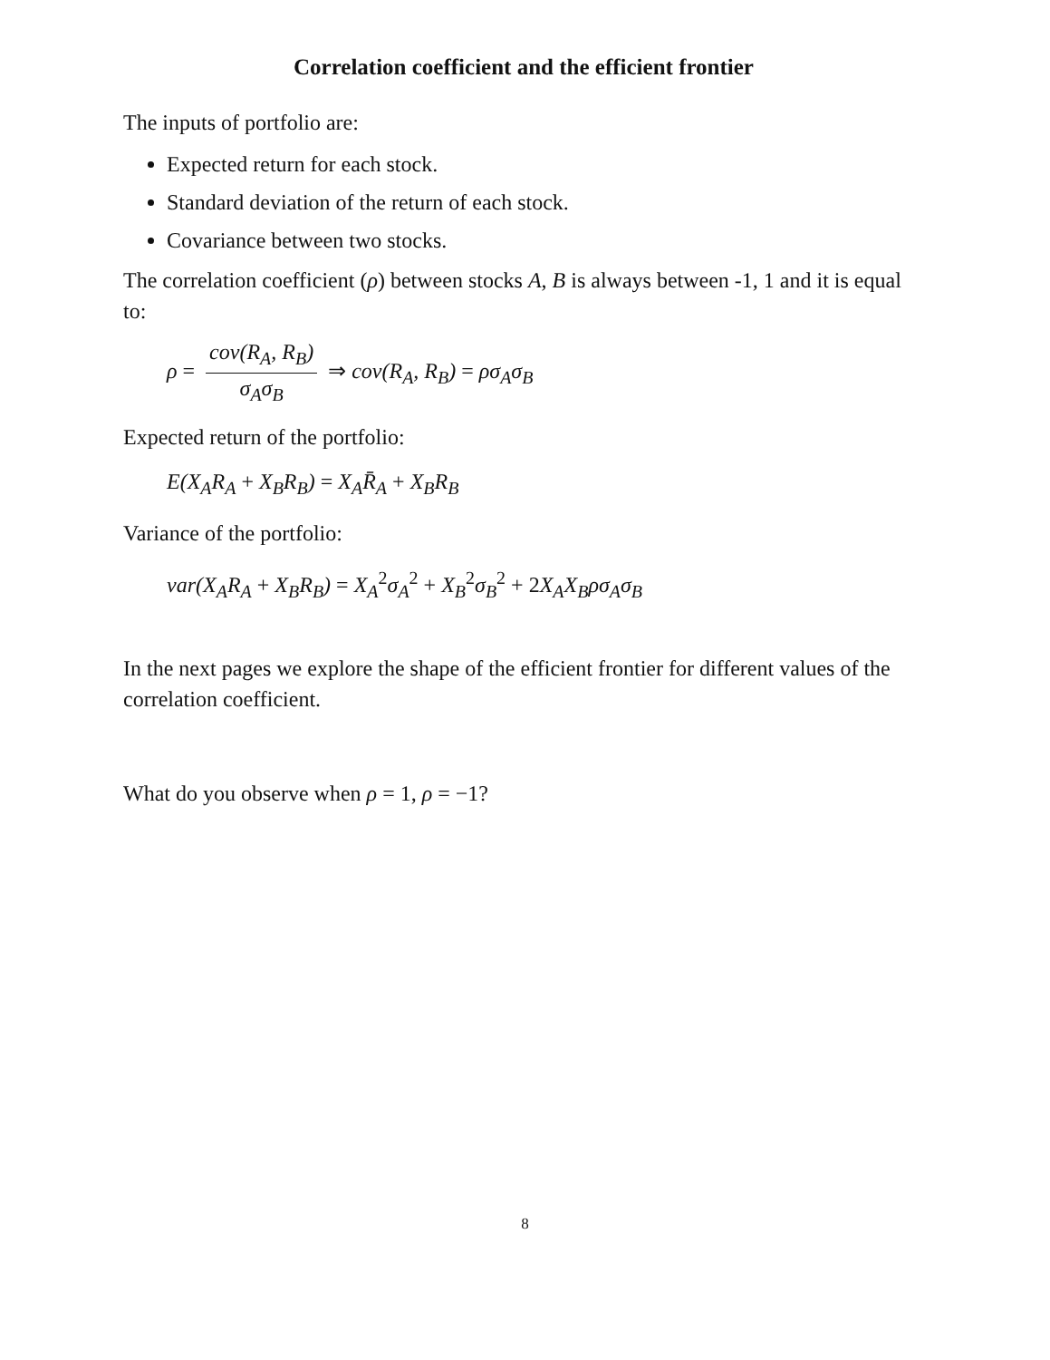Correlation coefficient and the efficient frontier
The inputs of portfolio are:
Expected return for each stock.
Standard deviation of the return of each stock.
Covariance between two stocks.
The correlation coefficient (ρ) between stocks A, B is always between -1, 1 and it is equal to:
ρ = cov(R<sub>A</sub>, R<sub>B</sub>) σ<sub>A</sub>σ<sub>B</sub> ⇒ cov(R<sub>A</sub>, R<sub>B</sub>) = ρσ<sub>A</sub>σ<sub>B</sub>
Expected return of the portfolio:
E(X<sub>A</sub>R<sub>A</sub> + X<sub>B</sub>R<sub>B</sub>) = X<sub>A</sub>R̄<sub>A</sub> + X<sub>B</sub>R<sub>B</sub>
Variance of the portfolio:
var(X<sub>A</sub>R<sub>A</sub> + X<sub>B</sub>R<sub>B</sub>) = X<sub>A</sub><sup>2</sup>σ<sub>A</sub><sup>2</sup> + X<sub>B</sub><sup>2</sup>σ<sub>B</sub><sup>2</sup> + 2 X<sub>A</sub>X<sub>B</sub>ρσ<sub>A</sub>σ<sub>B</sub>
In the next pages we explore the shape of the efficient frontier for different values of the correlation coefficient.
What do you observe when ρ = 1, ρ = −1?
8